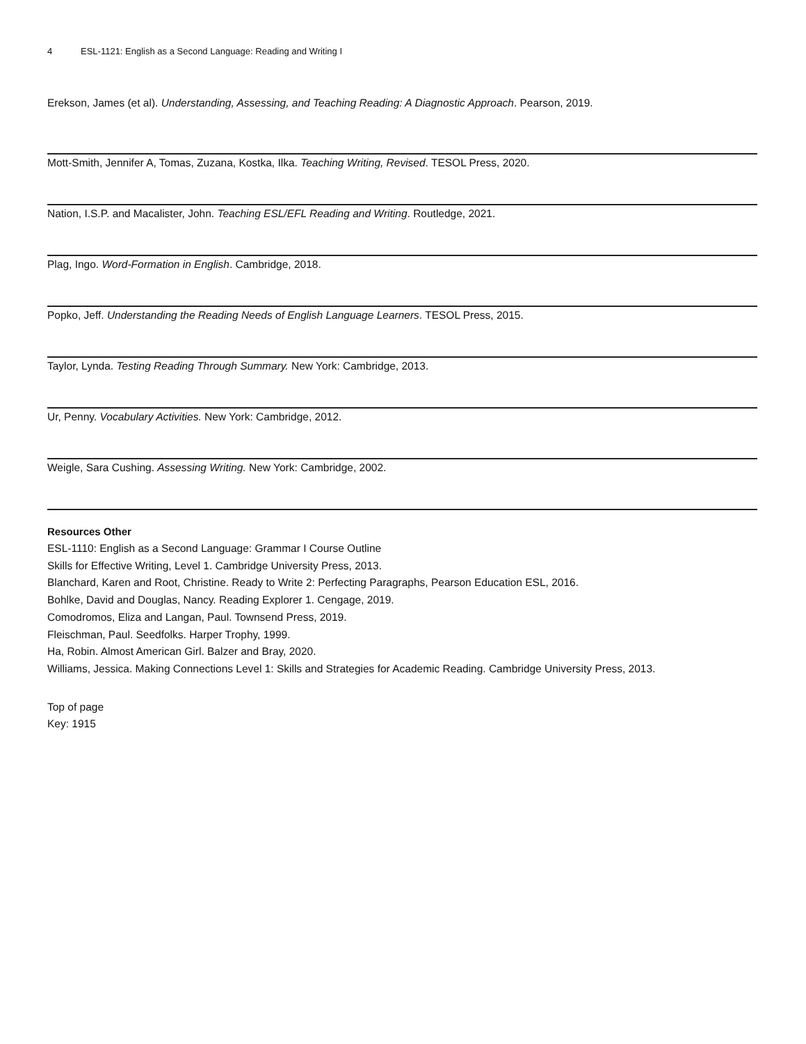4 ESL-1121: English as a Second Language: Reading and Writing I
Erekson, James (et al). Understanding, Assessing, and Teaching Reading: A Diagnostic Approach. Pearson, 2019.
Mott-Smith, Jennifer A, Tomas, Zuzana, Kostka, Ilka. Teaching Writing, Revised. TESOL Press, 2020.
Nation, I.S.P. and Macalister, John. Teaching ESL/EFL Reading and Writing. Routledge, 2021.
Plag, Ingo. Word-Formation in English. Cambridge, 2018.
Popko, Jeff. Understanding the Reading Needs of English Language Learners. TESOL Press, 2015.
Taylor, Lynda. Testing Reading Through Summary. New York: Cambridge, 2013.
Ur, Penny. Vocabulary Activities. New York: Cambridge, 2012.
Weigle, Sara Cushing. Assessing Writing. New York: Cambridge, 2002.
Resources Other
ESL-1110: English as a Second Language: Grammar I Course Outline
Skills for Effective Writing, Level 1. Cambridge University Press, 2013.
Blanchard, Karen and Root, Christine. Ready to Write 2: Perfecting Paragraphs, Pearson Education ESL, 2016.
Bohlke, David and Douglas, Nancy. Reading Explorer 1. Cengage, 2019.
Comodromos, Eliza and Langan, Paul. Townsend Press, 2019.
Fleischman, Paul. Seedfolks. Harper Trophy, 1999.
Ha, Robin. Almost American Girl. Balzer and Bray, 2020.
Williams, Jessica. Making Connections Level 1: Skills and Strategies for Academic Reading. Cambridge University Press, 2013.
Top of page
Key: 1915